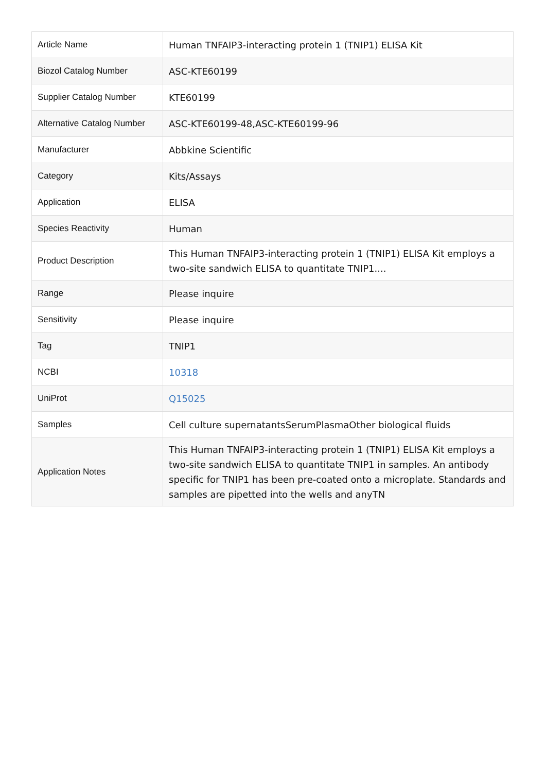| Article Name | Human TNFAIP3-interacting protein 1 (TNIP1) ELISA Kit |
| Biozol Catalog Number | ASC-KTE60199 |
| Supplier Catalog Number | KTE60199 |
| Alternative Catalog Number | ASC-KTE60199-48,ASC-KTE60199-96 |
| Manufacturer | Abbkine Scientific |
| Category | Kits/Assays |
| Application | ELISA |
| Species Reactivity | Human |
| Product Description | This Human TNFAIP3-interacting protein 1 (TNIP1) ELISA Kit employs a two-site sandwich ELISA to quantitate TNIP1.... |
| Range | Please inquire |
| Sensitivity | Please inquire |
| Tag | TNIP1 |
| NCBI | 10318 |
| UniProt | Q15025 |
| Samples | Cell culture supernatantsSerumPlasmaOther biological fluids |
| Application Notes | This Human TNFAIP3-interacting protein 1 (TNIP1) ELISA Kit employs a two-site sandwich ELISA to quantitate TNIP1 in samples. An antibody specific for TNIP1 has been pre-coated onto a microplate. Standards and samples are pipetted into the wells and anyTN |